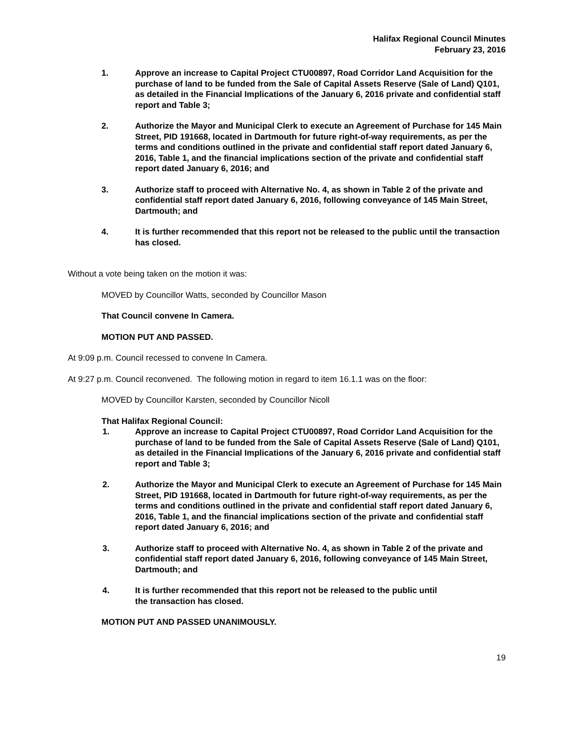Halifax Regional Council Minutes
February 23, 2016
1. Approve an increase to Capital Project CTU00897, Road Corridor Land Acquisition for the purchase of land to be funded from the Sale of Capital Assets Reserve (Sale of Land) Q101, as detailed in the Financial Implications of the January 6, 2016 private and confidential staff report and Table 3;
2. Authorize the Mayor and Municipal Clerk to execute an Agreement of Purchase for 145 Main Street, PID 191668, located in Dartmouth for future right-of-way requirements, as per the terms and conditions outlined in the private and confidential staff report dated January 6, 2016, Table 1, and the financial implications section of the private and confidential staff report dated January 6, 2016; and
3. Authorize staff to proceed with Alternative No. 4, as shown in Table 2 of the private and confidential staff report dated January 6, 2016, following conveyance of 145 Main Street, Dartmouth; and
4. It is further recommended that this report not be released to the public until the transaction has closed.
Without a vote being taken on the motion it was:
MOVED by Councillor Watts, seconded by Councillor Mason
That Council convene In Camera.
MOTION PUT AND PASSED.
At 9:09 p.m. Council recessed to convene In Camera.
At 9:27 p.m. Council reconvened. The following motion in regard to item 16.1.1 was on the floor:
MOVED by Councillor Karsten, seconded by Councillor Nicoll
That Halifax Regional Council:
1. Approve an increase to Capital Project CTU00897, Road Corridor Land Acquisition for the purchase of land to be funded from the Sale of Capital Assets Reserve (Sale of Land) Q101, as detailed in the Financial Implications of the January 6, 2016 private and confidential staff report and Table 3;
2. Authorize the Mayor and Municipal Clerk to execute an Agreement of Purchase for 145 Main Street, PID 191668, located in Dartmouth for future right-of-way requirements, as per the terms and conditions outlined in the private and confidential staff report dated January 6, 2016, Table 1, and the financial implications section of the private and confidential staff report dated January 6, 2016; and
3. Authorize staff to proceed with Alternative No. 4, as shown in Table 2 of the private and confidential staff report dated January 6, 2016, following conveyance of 145 Main Street, Dartmouth; and
4. It is further recommended that this report not be released to the public until
the transaction has closed.
MOTION PUT AND PASSED UNANIMOUSLY.
19